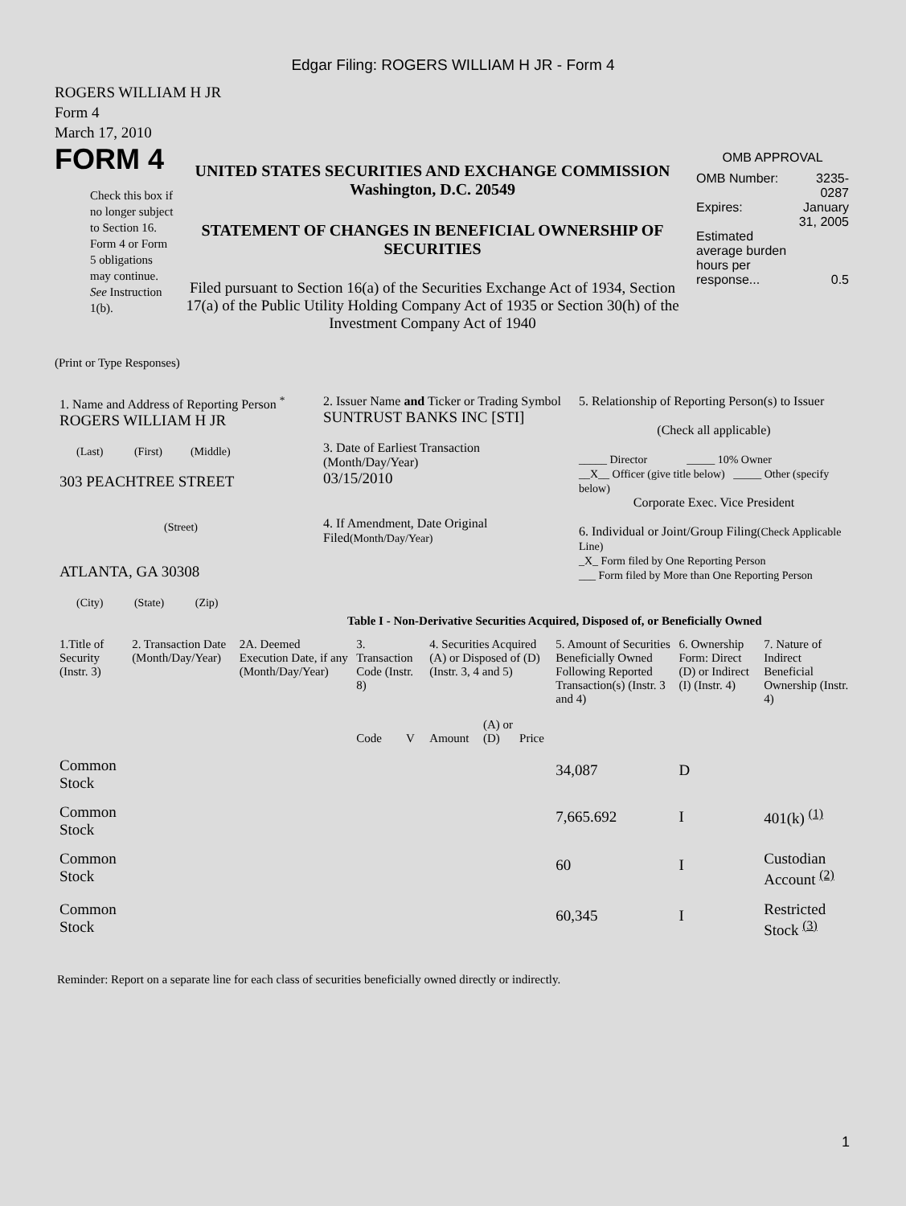Edgar Filing: ROGERS WILLIAM H JR - Form 4
ROGERS WILLIAM H JR
Form 4
March 17, 2010
FORM 4
Check this box if no longer subject to Section 16. Form 4 or Form 5 obligations may continue. See Instruction 1(b).
UNITED STATES SECURITIES AND EXCHANGE COMMISSION
Washington, D.C. 20549
STATEMENT OF CHANGES IN BENEFICIAL OWNERSHIP OF SECURITIES
Filed pursuant to Section 16(a) of the Securities Exchange Act of 1934, Section 17(a) of the Public Utility Holding Company Act of 1935 or Section 30(h) of the Investment Company Act of 1940
OMB APPROVAL
| OMB Number: | 3235-0287 |
| Expires: | January 31, 2005 |
| Estimated average burden hours per response... | 0.5 |
(Print or Type Responses)
| 1. Name and Address of Reporting Person <sup>*</sup> ROGERS WILLIAM H JR (Last) (First) (Middle) 303 PEACHTREE STREET (Street) ATLANTA, GA 30308 (City) (State) (Zip) | 2. Issuer Name and Ticker or Trading Symbol SUNTRUST BANKS INC [STI] 3. Date of Earliest Transaction (Month/Day/Year) 03/15/2010 4. If Amendment, Date Original Filed (Month/Day/Year) | 5. Relationship of Reporting Person(s) to Issuer (Check all applicable) _____ Director _____ 10% Owner __X__ Officer (give title below) _____ Other (specify below) Corporate Exec. Vice President 6. Individual or Joint/Group Filing (Check Applicable Line) _X_ Form filed by One Reporting Person ___ Form filed by More than One Reporting Person |
Table I - Non-Derivative Securities Acquired, Disposed of, or Beneficially Owned
| 1.Title of Security (Instr. 3) | 2. Transaction Date (Month/Day/Year) | 2A. Deemed Execution Date, if any (Month/Day/Year) | 3. Transaction Code (Instr. 8) | | 4. Securities Acquired (A) or Disposed of (D) (Instr. 3, 4 and 5) | | | 5. Amount of Securities Beneficially Owned Following Reported Transaction(s) (Instr. 3 and 4) | 6. Ownership Form: Direct (D) or Indirect (I) (Instr. 4) | 7. Nature of Indirect Beneficial Ownership (Instr. 4) |
| | | | Code | V | Amount | (A) or (D) | Price | | | |
| Common Stock | | | | | | | | 34,087 | D | |
| Common Stock | | | | | | | | 7,665.692 | I | 401(k) <sup>(1)</sup> |
| Common Stock | | | | | | | | 60 | I | Custodian Account <sup>(2)</sup> |
| Common Stock | | | | | | | | 60,345 | I | Restricted Stock <sup>(3)</sup> |
Reminder: Report on a separate line for each class of securities beneficially owned directly or indirectly.
1